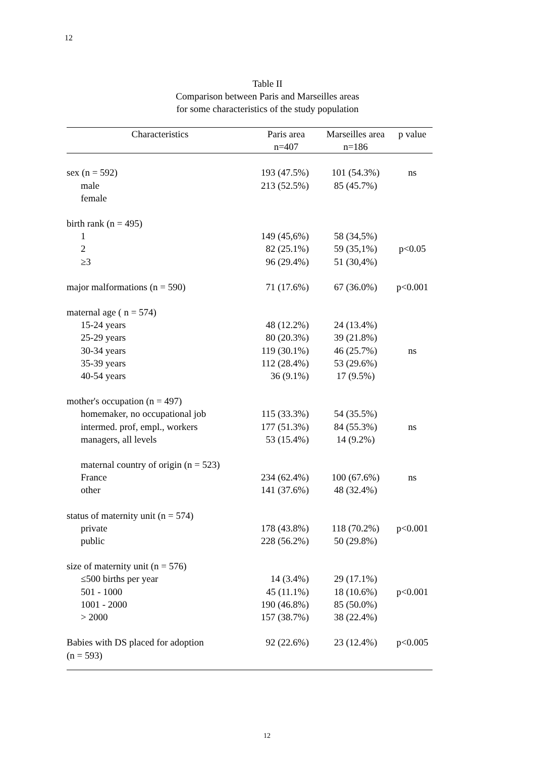12
Table II
Comparison between Paris and Marseilles areas
for some characteristics of the study population
| Characteristics | Paris area n=407 | Marseilles area n=186 | p value |
| --- | --- | --- | --- |
| sex (n = 592) | 193 (47.5%) | 101 (54.3%) | ns |
| male | 213 (52.5%) | 85 (45.7%) | |
| female | | | |
| birth rank (n = 495) | | | |
| 1 | 149 (45,6%) | 58 (34,5%) | |
| 2 | 82 (25.1%) | 59 (35,1%) | p<0.05 |
| ≥3 | 96 (29.4%) | 51 (30,4%) | |
| major malformations (n = 590) | 71 (17.6%) | 67 (36.0%) | p<0.001 |
| maternal age ( n = 574) | | | |
| 15-24 years | 48 (12.2%) | 24 (13.4%) | |
| 25-29 years | 80 (20.3%) | 39 (21.8%) | |
| 30-34 years | 119 (30.1%) | 46 (25.7%) | ns |
| 35-39 years | 112 (28.4%) | 53 (29.6%) | |
| 40-54 years | 36 (9.1%) | 17 (9.5%) | |
| mother's occupation (n = 497) | | | |
| homemaker, no occupational job | 115 (33.3%) | 54 (35.5%) | |
| intermed. prof, empl., workers | 177 (51.3%) | 84 (55.3%) | ns |
| managers, all levels | 53 (15.4%) | 14 (9.2%) | |
| maternal country of origin (n = 523) | | | |
| France | 234 (62.4%) | 100 (67.6%) | ns |
| other | 141 (37.6%) | 48 (32.4%) | |
| status of maternity unit (n = 574) | | | |
| private | 178 (43.8%) | 118 (70.2%) | p<0.001 |
| public | 228 (56.2%) | 50 (29.8%) | |
| size of maternity unit (n = 576) | | | |
| ≤500 births per year | 14 (3.4%) | 29 (17.1%) | |
| 501 - 1000 | 45 (11.1%) | 18 (10.6%) | p<0.001 |
| 1001 - 2000 | 190 (46.8%) | 85 (50.0%) | |
| > 2000 | 157 (38.7%) | 38 (22.4%) | |
| Babies with DS placed for adoption (n = 593) | 92 (22.6%) | 23 (12.4%) | p<0.005 |
12